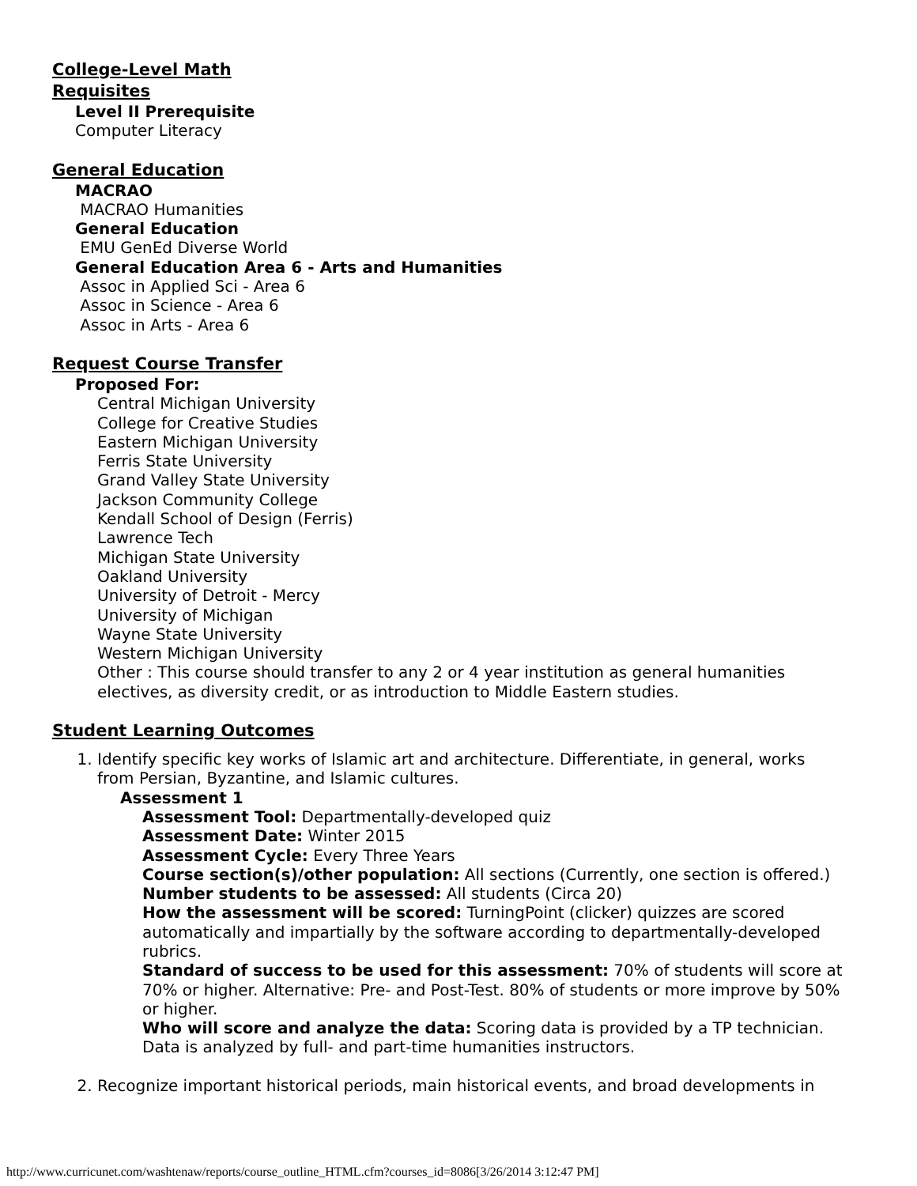College-Level Math
Requisites
Level II Prerequisite
Computer Literacy
General Education
MACRAO
MACRAO Humanities
General Education
EMU GenEd Diverse World
General Education Area 6 - Arts and Humanities
Assoc in Applied Sci - Area 6
Assoc in Science - Area 6
Assoc in Arts - Area 6
Request Course Transfer
Proposed For:
Central Michigan University
College for Creative Studies
Eastern Michigan University
Ferris State University
Grand Valley State University
Jackson Community College
Kendall School of Design (Ferris)
Lawrence Tech
Michigan State University
Oakland University
University of Detroit - Mercy
University of Michigan
Wayne State University
Western Michigan University
Other : This course should transfer to any 2 or 4 year institution as general humanities electives, as diversity credit, or as introduction to Middle Eastern studies.
Student Learning Outcomes
1. Identify specific key works of Islamic art and architecture. Differentiate, in general, works from Persian, Byzantine, and Islamic cultures.
Assessment 1
Assessment Tool: Departmentally-developed quiz
Assessment Date: Winter 2015
Assessment Cycle: Every Three Years
Course section(s)/other population: All sections (Currently, one section is offered.)
Number students to be assessed: All students (Circa 20)
How the assessment will be scored: TurningPoint (clicker) quizzes are scored automatically and impartially by the software according to departmentally-developed rubrics.
Standard of success to be used for this assessment: 70% of students will score at 70% or higher. Alternative: Pre- and Post-Test. 80% of students or more improve by 50% or higher.
Who will score and analyze the data: Scoring data is provided by a TP technician. Data is analyzed by full- and part-time humanities instructors.
2. Recognize important historical periods, main historical events, and broad developments in
http://www.curricunet.com/washtenaw/reports/course_outline_HTML.cfm?courses_id=8086[3/26/2014 3:12:47 PM]